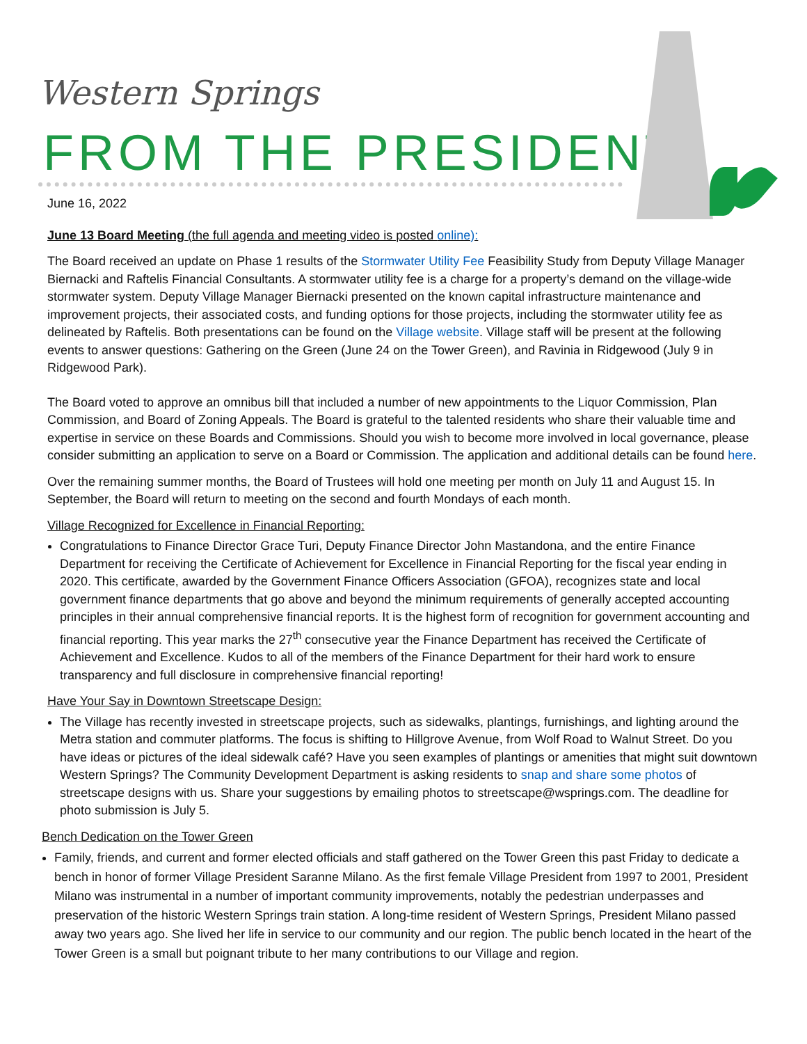Western Springs
FROM THE PRESIDENT
June 16, 2022
June 13 Board Meeting (the full agenda and meeting video is posted online):
The Board received an update on Phase 1 results of the Stormwater Utility Fee Feasibility Study from Deputy Village Manager Biernacki and Raftelis Financial Consultants. A stormwater utility fee is a charge for a property’s demand on the village-wide stormwater system. Deputy Village Manager Biernacki presented on the known capital infrastructure maintenance and improvement projects, their associated costs, and funding options for those projects, including the stormwater utility fee as delineated by Raftelis. Both presentations can be found on the Village website. Village staff will be present at the following events to answer questions: Gathering on the Green (June 24 on the Tower Green), and Ravinia in Ridgewood (July 9 in Ridgewood Park).
The Board voted to approve an omnibus bill that included a number of new appointments to the Liquor Commission, Plan Commission, and Board of Zoning Appeals. The Board is grateful to the talented residents who share their valuable time and expertise in service on these Boards and Commissions. Should you wish to become more involved in local governance, please consider submitting an application to serve on a Board or Commission. The application and additional details can be found here.
Over the remaining summer months, the Board of Trustees will hold one meeting per month on July 11 and August 15. In September, the Board will return to meeting on the second and fourth Mondays of each month.
Village Recognized for Excellence in Financial Reporting:
Congratulations to Finance Director Grace Turi, Deputy Finance Director John Mastandona, and the entire Finance Department for receiving the Certificate of Achievement for Excellence in Financial Reporting for the fiscal year ending in 2020. This certificate, awarded by the Government Finance Officers Association (GFOA), recognizes state and local government finance departments that go above and beyond the minimum requirements of generally accepted accounting principles in their annual comprehensive financial reports. It is the highest form of recognition for government accounting and financial reporting. This year marks the 27<sup>th</sup> consecutive year the Finance Department has received the Certificate of Achievement and Excellence. Kudos to all of the members of the Finance Department for their hard work to ensure transparency and full disclosure in comprehensive financial reporting!
Have Your Say in Downtown Streetscape Design:
The Village has recently invested in streetscape projects, such as sidewalks, plantings, furnishings, and lighting around the Metra station and commuter platforms. The focus is shifting to Hillgrove Avenue, from Wolf Road to Walnut Street. Do you have ideas or pictures of the ideal sidewalk café? Have you seen examples of plantings or amenities that might suit downtown Western Springs? The Community Development Department is asking residents to snap and share some photos of streetscape designs with us. Share your suggestions by emailing photos to streetscape@wsprings.com. The deadline for photo submission is July 5.
Bench Dedication on the Tower Green
Family, friends, and current and former elected officials and staff gathered on the Tower Green this past Friday to dedicate a bench in honor of former Village President Saranne Milano. As the first female Village President from 1997 to 2001, President Milano was instrumental in a number of important community improvements, notably the pedestrian underpasses and preservation of the historic Western Springs train station. A long-time resident of Western Springs, President Milano passed away two years ago. She lived her life in service to our community and our region. The public bench located in the heart of the Tower Green is a small but poignant tribute to her many contributions to our Village and region.